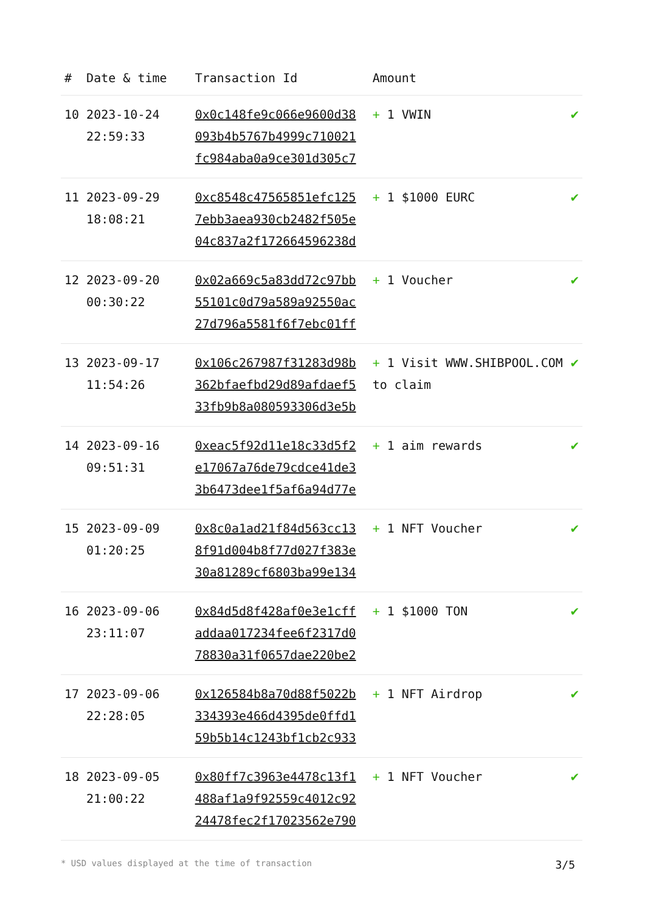| # | Date & time | Transaction Id | Amount | |
| --- | --- | --- | --- | --- |
| 10 | 2023-10-24 22:59:33 | 0x0c148fe9c066e9600d38 093b4b5767b4999c710021 fc984aba0a9ce301d305c7 | + 1 VWIN | ✔ |
| 11 | 2023-09-29 18:08:21 | 0xc8548c47565851efc125 7ebb3aea930cb2482f505e 04c837a2f172664596238d | + 1 $1000 EURC | ✔ |
| 12 | 2023-09-20 00:30:22 | 0x02a669c5a83dd72c97bb 55101c0d79a589a92550ac 27d796a5581f6f7ebc01ff | + 1 Voucher | ✔ |
| 13 | 2023-09-17 11:54:26 | 0x106c267987f31283d98b 362bfaefbd29d89afdaef5 33fb9b8a080593306d3e5b | + 1 Visit WWW.SHIBPOOL.COM to claim | ✔ |
| 14 | 2023-09-16 09:51:31 | 0xeac5f92d11e18c33d5f2 e17067a76de79cdce41de3 3b6473dee1f5af6a94d77e | + 1 aim rewards | ✔ |
| 15 | 2023-09-09 01:20:25 | 0x8c0a1ad21f84d563cc13 8f91d004b8f77d027f383e 30a81289cf6803ba99e134 | + 1 NFT Voucher | ✔ |
| 16 | 2023-09-06 23:11:07 | 0x84d5d8f428af0e3e1cff addaa017234fee6f2317d0 78830a31f0657dae220be2 | + 1 $1000 TON | ✔ |
| 17 | 2023-09-06 22:28:05 | 0x126584b8a70d88f5022b 334393e466d4395de0ffd1 59b5b14c1243bf1cb2c933 | + 1 NFT Airdrop | ✔ |
| 18 | 2023-09-05 21:00:22 | 0x80ff7c3963e4478c13f1 488af1a9f92559c4012c92 24478fec2f17023562e790 | + 1 NFT Voucher | ✔ |
* USD values displayed at the time of transaction 3/5